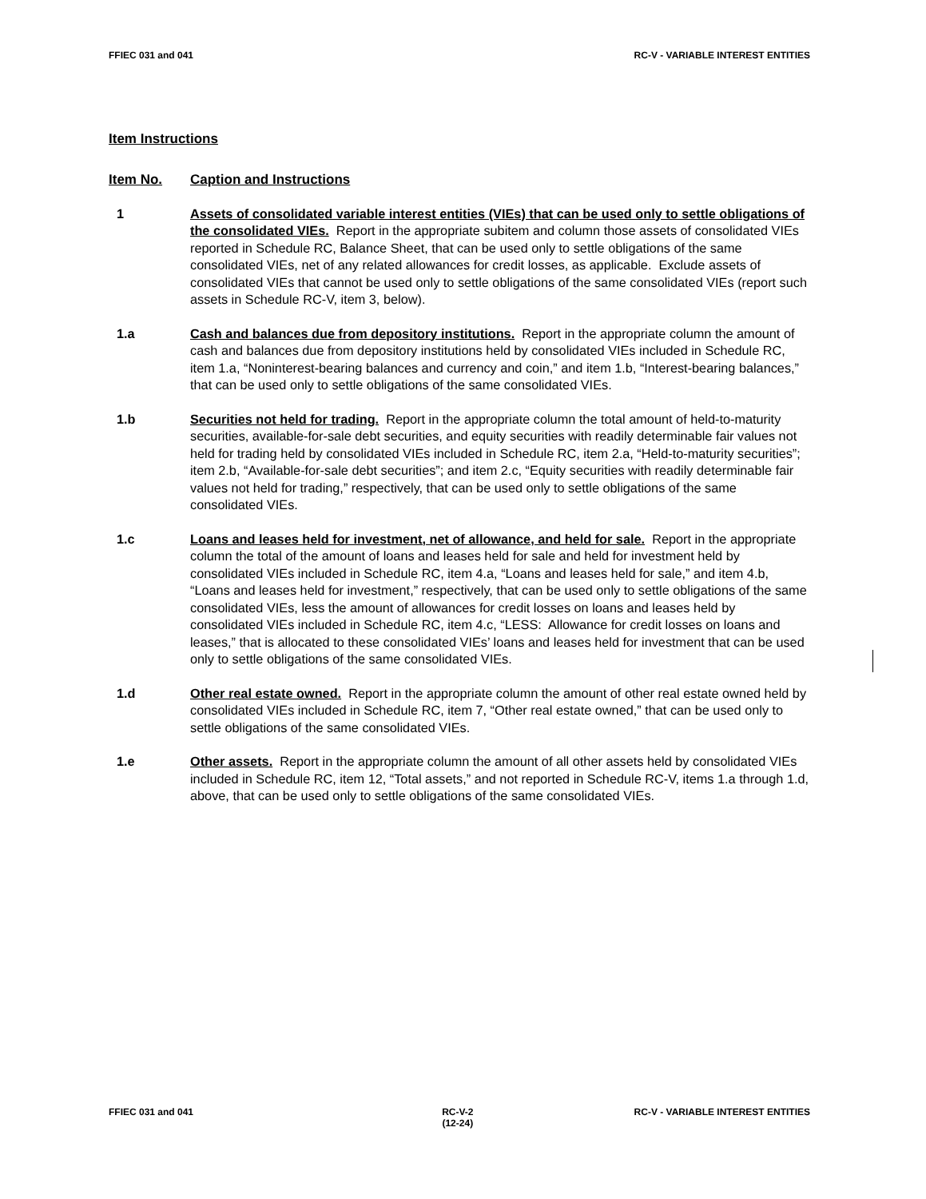FFIEC 031 and 041 RC-V - VARIABLE INTEREST ENTITIES
Item Instructions
Item No. Caption and Instructions
1 Assets of consolidated variable interest entities (VIEs) that can be used only to settle obligations of the consolidated VIEs. Report in the appropriate subitem and column those assets of consolidated VIEs reported in Schedule RC, Balance Sheet, that can be used only to settle obligations of the same consolidated VIEs, net of any related allowances for credit losses, as applicable. Exclude assets of consolidated VIEs that cannot be used only to settle obligations of the same consolidated VIEs (report such assets in Schedule RC-V, item 3, below).
1.a Cash and balances due from depository institutions. Report in the appropriate column the amount of cash and balances due from depository institutions held by consolidated VIEs included in Schedule RC, item 1.a, “Noninterest-bearing balances and currency and coin,” and item 1.b, “Interest-bearing balances,” that can be used only to settle obligations of the same consolidated VIEs.
1.b Securities not held for trading. Report in the appropriate column the total amount of held-to-maturity securities, available-for-sale debt securities, and equity securities with readily determinable fair values not held for trading held by consolidated VIEs included in Schedule RC, item 2.a, “Held-to-maturity securities”; item 2.b, “Available-for-sale debt securities”; and item 2.c, “Equity securities with readily determinable fair values not held for trading,” respectively, that can be used only to settle obligations of the same consolidated VIEs.
1.c Loans and leases held for investment, net of allowance, and held for sale. Report in the appropriate column the total of the amount of loans and leases held for sale and held for investment held by consolidated VIEs included in Schedule RC, item 4.a, “Loans and leases held for sale,” and item 4.b, “Loans and leases held for investment,” respectively, that can be used only to settle obligations of the same consolidated VIEs, less the amount of allowances for credit losses on loans and leases held by consolidated VIEs included in Schedule RC, item 4.c, “LESS: Allowance for credit losses on loans and leases,” that is allocated to these consolidated VIEs’ loans and leases held for investment that can be used only to settle obligations of the same consolidated VIEs.
1.d Other real estate owned. Report in the appropriate column the amount of other real estate owned held by consolidated VIEs included in Schedule RC, item 7, “Other real estate owned,” that can be used only to settle obligations of the same consolidated VIEs.
1.e Other assets. Report in the appropriate column the amount of all other assets held by consolidated VIEs included in Schedule RC, item 12, “Total assets,” and not reported in Schedule RC-V, items 1.a through 1.d, above, that can be used only to settle obligations of the same consolidated VIEs.
FFIEC 031 and 041 RC-V-2
(12-24) RC-V - VARIABLE INTEREST ENTITIES